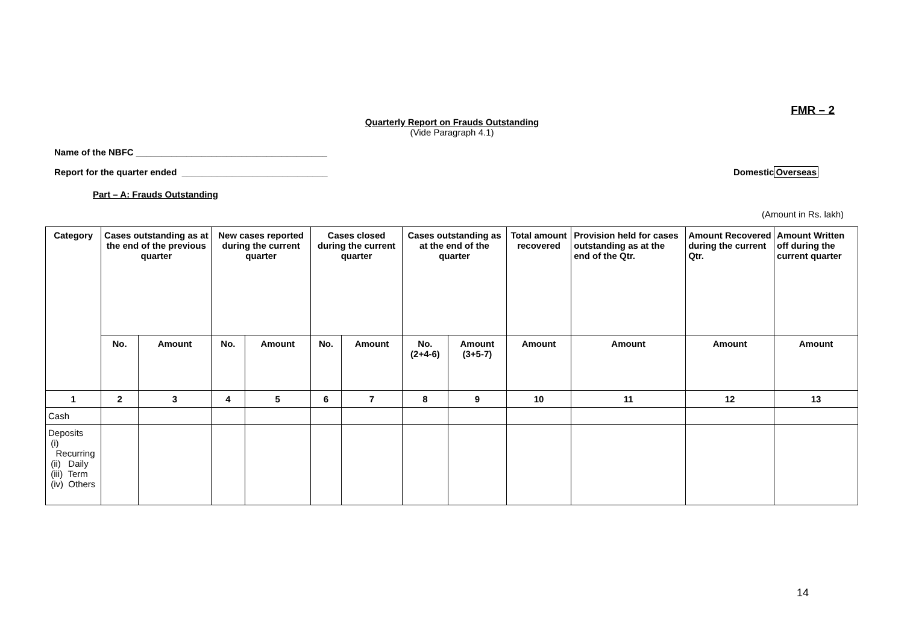FMR – 2
Quarterly Report on Frauds Outstanding
(Vide Paragraph 4.1)
Name of the NBFC ______________________________________
Report for the quarter ended _____________________________ DomesticOverseas
Part – A: Frauds Outstanding
(Amount in Rs. lakh)
| Category | Cases outstanding as at the end of the previous quarter | | New cases reported during the current quarter | | Cases closed during the current quarter | | Cases outstanding as at the end of the quarter | | Total amount recovered | Provision held for cases outstanding as at the end of the Qtr. | Amount Recovered during the current Qtr. | Amount Written off during the current quarter |
| --- | --- | --- | --- | --- | --- | --- | --- | --- | --- | --- | --- | --- |
| | No. | Amount | No. | Amount | No. | Amount | No. (2+4-6) | Amount (3+5-7) | Amount | Amount | Amount | Amount |
| 1 | 2 | 3 | 4 | 5 | 6 | 7 | 8 | 9 | 10 | 11 | 12 | 13 |
| Cash | | | | | | | | | | | | |
| Deposits (i) Recurring (ii) Daily (iii) Term (iv) Others | | | | | | | | | | | | |
14